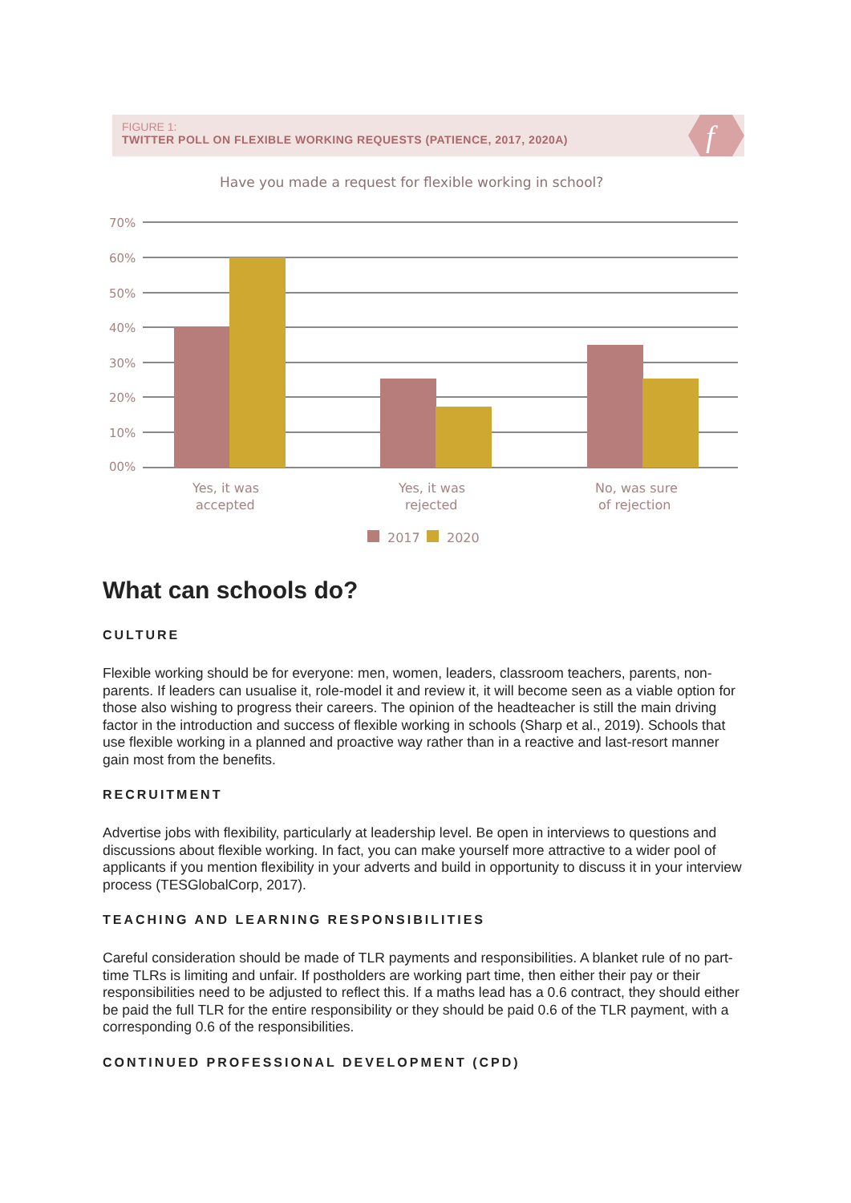FIGURE 1:
TWITTER POLL ON FLEXIBLE WORKING REQUESTS (PATIENCE, 2017, 2020A)
f
Have you made a request for flexible working in school?
70%
60%
50%
40%
30%
20%
10%
00%
Yes, it was
accepted
Yes, it was
rejected
No, was sure
of rejection
2017
2020
What can schools do?
CULTURE
Flexible working should be for everyone: men, women, leaders, classroom teachers, parents, non-parents. If leaders can usualise it, role-model it and review it, it will become seen as a viable option for those also wishing to progress their careers. The opinion of the headteacher is still the main driving factor in the introduction and success of flexible working in schools (Sharp et al., 2019). Schools that use flexible working in a planned and proactive way rather than in a reactive and last-resort manner gain most from the benefits.
RECRUITMENT
Advertise jobs with flexibility, particularly at leadership level. Be open in interviews to questions and discussions about flexible working. In fact, you can make yourself more attractive to a wider pool of applicants if you mention flexibility in your adverts and build in opportunity to discuss it in your interview process (TESGlobalCorp, 2017).
TEACHING AND LEARNING RESPONSIBILITIES
Careful consideration should be made of TLR payments and responsibilities. A blanket rule of no part-time TLRs is limiting and unfair. If postholders are working part time, then either their pay or their responsibilities need to be adjusted to reflect this. If a maths lead has a 0.6 contract, they should either be paid the full TLR for the entire responsibility or they should be paid 0.6 of the TLR payment, with a corresponding 0.6 of the responsibilities.
CONTINUED PROFESSIONAL DEVELOPMENT (CPD)